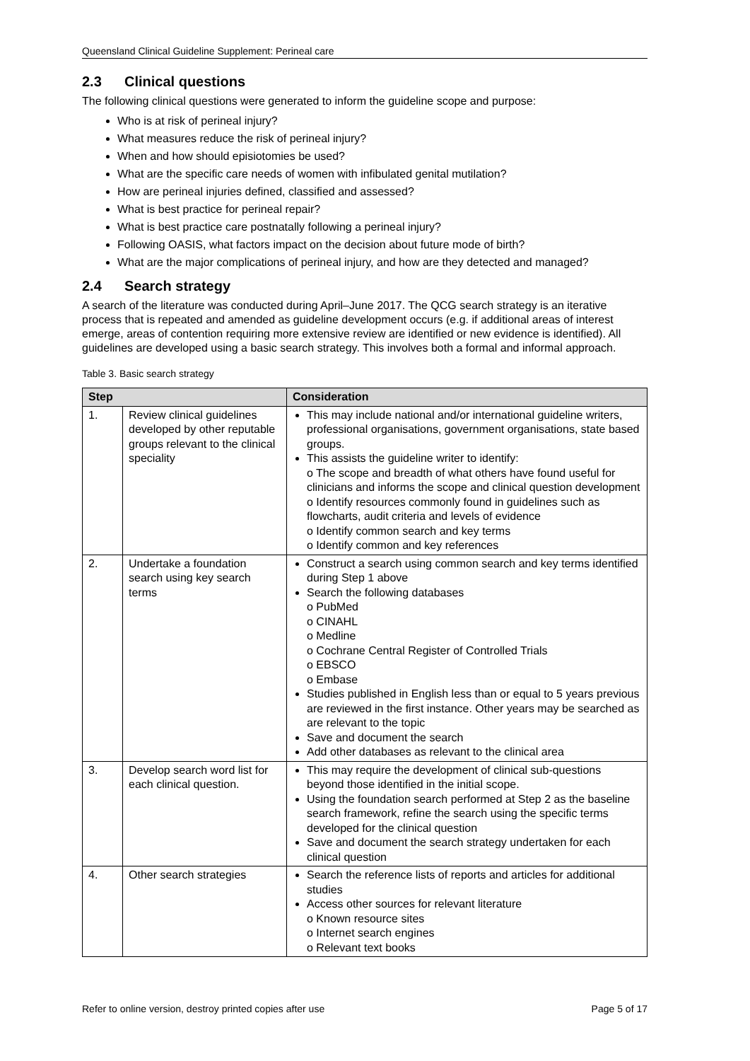Queensland Clinical Guideline Supplement: Perineal care
2.3 Clinical questions
The following clinical questions were generated to inform the guideline scope and purpose:
Who is at risk of perineal injury?
What measures reduce the risk of perineal injury?
When and how should episiotomies be used?
What are the specific care needs of women with infibulated genital mutilation?
How are perineal injuries defined, classified and assessed?
What is best practice for perineal repair?
What is best practice care postnatally following a perineal injury?
Following OASIS, what factors impact on the decision about future mode of birth?
What are the major complications of perineal injury, and how are they detected and managed?
2.4 Search strategy
A search of the literature was conducted during April–June 2017. The QCG search strategy is an iterative process that is repeated and amended as guideline development occurs (e.g. if additional areas of interest emerge, areas of contention requiring more extensive review are identified or new evidence is identified). All guidelines are developed using a basic search strategy. This involves both a formal and informal approach.
Table 3. Basic search strategy
| Step | | Consideration |
| --- | --- | --- |
| 1. | Review clinical guidelines developed by other reputable groups relevant to the clinical speciality | This may include national and/or international guideline writers, professional organisations, government organisations, state based groups. This assists the guideline writer to identify: o The scope and breadth of what others have found useful for clinicians and informs the scope and clinical question development o Identify resources commonly found in guidelines such as flowcharts, audit criteria and levels of evidence o Identify common search and key terms o Identify common and key references |
| 2. | Undertake a foundation search using key search terms | Construct a search using common search and key terms identified during Step 1 above Search the following databases o PubMed o CINAHL o Medline o Cochrane Central Register of Controlled Trials o EBSCO o Embase Studies published in English less than or equal to 5 years previous are reviewed in the first instance. Other years may be searched as are relevant to the topic Save and document the search Add other databases as relevant to the clinical area |
| 3. | Develop search word list for each clinical question. | This may require the development of clinical sub-questions beyond those identified in the initial scope. Using the foundation search performed at Step 2 as the baseline search framework, refine the search using the specific terms developed for the clinical question Save and document the search strategy undertaken for each clinical question |
| 4. | Other search strategies | Search the reference lists of reports and articles for additional studies Access other sources for relevant literature o Known resource sites o Internet search engines o Relevant text books |
Refer to online version, destroy printed copies after use Page 5 of 17